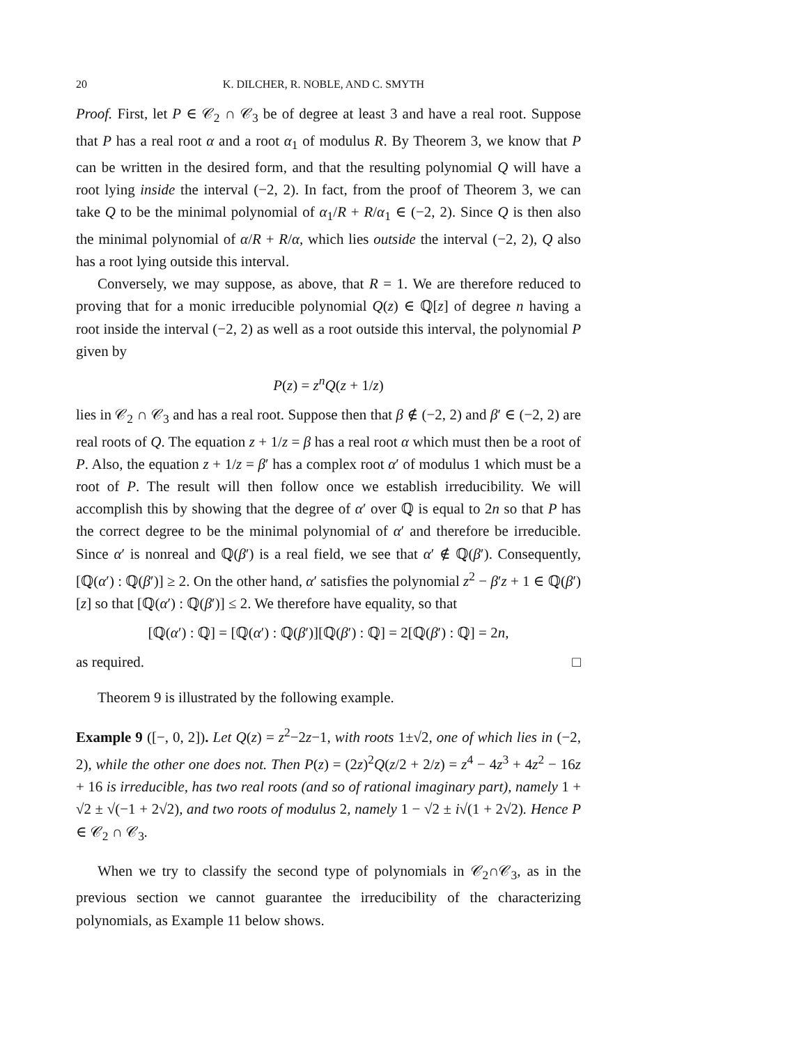20 K. DILCHER, R. NOBLE, AND C. SMYTH
Proof. First, let P ∈ 𝒞<sub>2</sub> ∩ 𝒞<sub>3</sub> be of degree at least 3 and have a real root. Suppose that P has a real root α and a root α<sub>1</sub> of modulus R. By Theorem 3, we know that P can be written in the desired form, and that the resulting polynomial Q will have a root lying inside the interval (−2, 2). In fact, from the proof of Theorem 3, we can take Q to be the minimal polynomial of α<sub>1</sub>/R + R/α<sub>1</sub> ∈ (−2, 2). Since Q is then also the minimal polynomial of α/R + R/α, which lies outside the interval (−2, 2), Q also has a root lying outside this interval.
Conversely, we may suppose, as above, that R = 1. We are therefore reduced to proving that for a monic irreducible polynomial Q(z) ∈ ℚ[z] of degree n having a root inside the interval (−2, 2) as well as a root outside this interval, the polynomial P given by
P(z) = z<sup>n</sup>Q(z + 1/z)
lies in 𝒞<sub>2</sub> ∩ 𝒞<sub>3</sub> and has a real root. Suppose then that β ∉ (−2, 2) and β′ ∈ (−2, 2) are real roots of Q. The equation z + 1/z = β has a real root α which must then be a root of P. Also, the equation z + 1/z = β′ has a complex root α′ of modulus 1 which must be a root of P. The result will then follow once we establish irreducibility. We will accomplish this by showing that the degree of α′ over ℚ is equal to 2n so that P has the correct degree to be the minimal polynomial of α′ and therefore be irreducible. Since α′ is nonreal and ℚ(β′) is a real field, we see that α′ ∉ ℚ(β′). Consequently, [ℚ(α′) : ℚ(β′)] ≥ 2. On the other hand, α′ satisfies the polynomial z<sup>2</sup> − β′z + 1 ∈ ℚ(β′)[z] so that [ℚ(α′) : ℚ(β′)] ≤ 2. We therefore have equality, so that
[ℚ(α′) : ℚ] = [ℚ(α′) : ℚ(β′)][ℚ(β′) : ℚ] = 2[ℚ(β′) : ℚ] = 2n,
as required. □
Theorem 9 is illustrated by the following example.
Example 9 ([−, 0, 2]). Let Q(z) = z<sup>2</sup>−2z−1, with roots 1±√2, one of which lies in (−2, 2), while the other one does not. Then P(z) = (2z)<sup>2</sup>Q(z/2 + 2/z) = z<sup>4</sup> − 4z<sup>3</sup> + 4z<sup>2</sup> − 16z + 16 is irreducible, has two real roots (and so of rational imaginary part), namely 1 + √2 ± √(−1 + 2√2), and two roots of modulus 2, namely 1 − √2 ± i√(1 + 2√2). Hence P ∈ 𝒞<sub>2</sub> ∩ 𝒞<sub>3</sub>.
When we try to classify the second type of polynomials in 𝒞<sub>2</sub>∩𝒞<sub>3</sub>, as in the previous section we cannot guarantee the irreducibility of the characterizing polynomials, as Example 11 below shows.